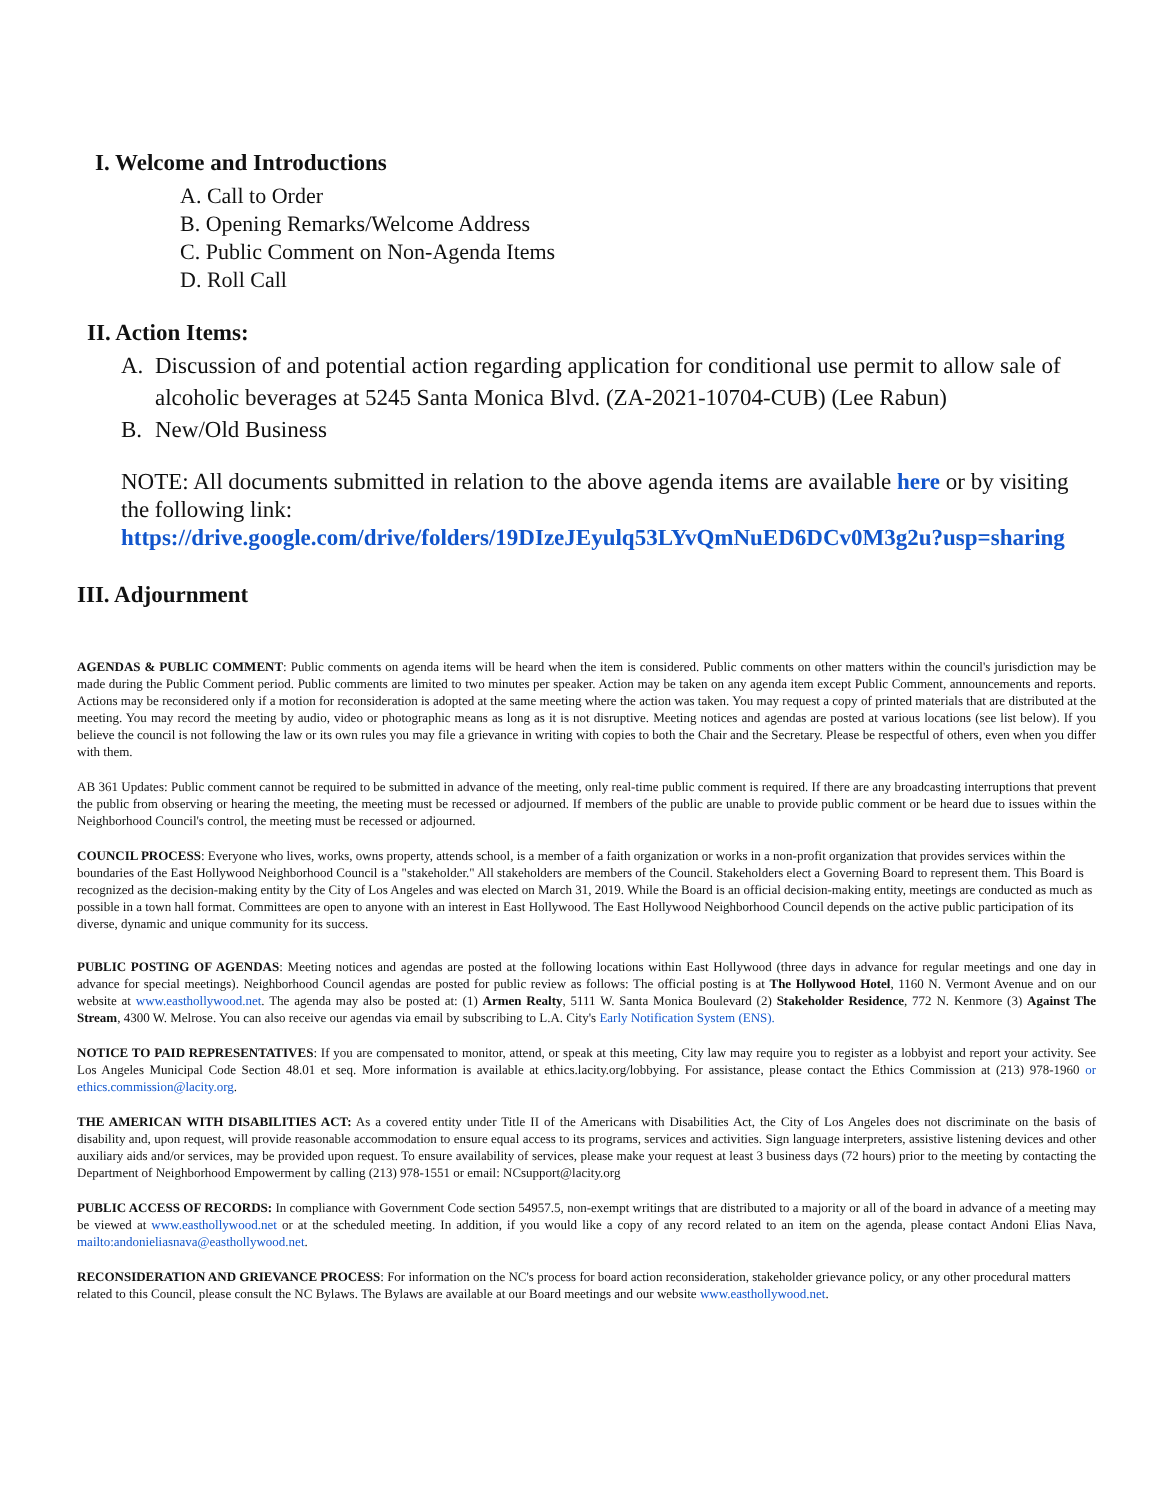I. Welcome and Introductions
A. Call to Order
B. Opening Remarks/Welcome Address
C. Public Comment on Non-Agenda Items
D. Roll Call
II. Action Items:
A. Discussion of and potential action regarding application for conditional use permit to allow sale of alcoholic beverages at 5245 Santa Monica Blvd. (ZA-2021-10704-CUB) (Lee Rabun)
B. New/Old Business
NOTE: All documents submitted in relation to the above agenda items are available here or by visiting the following link:
https://drive.google.com/drive/folders/19DIzeJEyulq53LYvQmNuED6DCv0M3g2u?usp=sharing
III. Adjournment
AGENDAS & PUBLIC COMMENT: Public comments on agenda items will be heard when the item is considered. Public comments on other matters within the council's jurisdiction may be made during the Public Comment period. Public comments are limited to two minutes per speaker. Action may be taken on any agenda item except Public Comment, announcements and reports. Actions may be reconsidered only if a motion for reconsideration is adopted at the same meeting where the action was taken. You may request a copy of printed materials that are distributed at the meeting. You may record the meeting by audio, video or photographic means as long as it is not disruptive. Meeting notices and agendas are posted at various locations (see list below). If you believe the council is not following the law or its own rules you may file a grievance in writing with copies to both the Chair and the Secretary. Please be respectful of others, even when you differ with them.
AB 361 Updates: Public comment cannot be required to be submitted in advance of the meeting, only real-time public comment is required. If there are any broadcasting interruptions that prevent the public from observing or hearing the meeting, the meeting must be recessed or adjourned. If members of the public are unable to provide public comment or be heard due to issues within the Neighborhood Council's control, the meeting must be recessed or adjourned.
COUNCIL PROCESS: Everyone who lives, works, owns property, attends school, is a member of a faith organization or works in a non-profit organization that provides services within the boundaries of the East Hollywood Neighborhood Council is a "stakeholder." All stakeholders are members of the Council. Stakeholders elect a Governing Board to represent them. This Board is recognized as the decision-making entity by the City of Los Angeles and was elected on March 31, 2019. While the Board is an official decision-making entity, meetings are conducted as much as possible in a town hall format. Committees are open to anyone with an interest in East Hollywood. The East Hollywood Neighborhood Council depends on the active public participation of its diverse, dynamic and unique community for its success.
PUBLIC POSTING OF AGENDAS: Meeting notices and agendas are posted at the following locations within East Hollywood (three days in advance for regular meetings and one day in advance for special meetings). Neighborhood Council agendas are posted for public review as follows: The official posting is at The Hollywood Hotel, 1160 N. Vermont Avenue and on our website at www.easthollywood.net. The agenda may also be posted at: (1) Armen Realty, 5111 W. Santa Monica Boulevard (2) Stakeholder Residence, 772 N. Kenmore (3) Against The Stream, 4300 W. Melrose. You can also receive our agendas via email by subscribing to L.A. City's Early Notification System (ENS).
NOTICE TO PAID REPRESENTATIVES: If you are compensated to monitor, attend, or speak at this meeting, City law may require you to register as a lobbyist and report your activity. See Los Angeles Municipal Code Section 48.01 et seq. More information is available at ethics.lacity.org/lobbying. For assistance, please contact the Ethics Commission at (213) 978-1960 or ethics.commission@lacity.org.
THE AMERICAN WITH DISABILITIES ACT: As a covered entity under Title II of the Americans with Disabilities Act, the City of Los Angeles does not discriminate on the basis of disability and, upon request, will provide reasonable accommodation to ensure equal access to its programs, services and activities. Sign language interpreters, assistive listening devices and other auxiliary aids and/or services, may be provided upon request. To ensure availability of services, please make your request at least 3 business days (72 hours) prior to the meeting by contacting the Department of Neighborhood Empowerment by calling (213) 978-1551 or email: NCsupport@lacity.org
PUBLIC ACCESS OF RECORDS: In compliance with Government Code section 54957.5, non-exempt writings that are distributed to a majority or all of the board in advance of a meeting may be viewed at www.easthollywood.net or at the scheduled meeting. In addition, if you would like a copy of any record related to an item on the agenda, please contact Andoni Elias Nava, mailto:andonieliasnava@easthollywood.net.
RECONSIDERATION AND GRIEVANCE PROCESS: For information on the NC's process for board action reconsideration, stakeholder grievance policy, or any other procedural matters related to this Council, please consult the NC Bylaws. The Bylaws are available at our Board meetings and our website www.easthollywood.net.